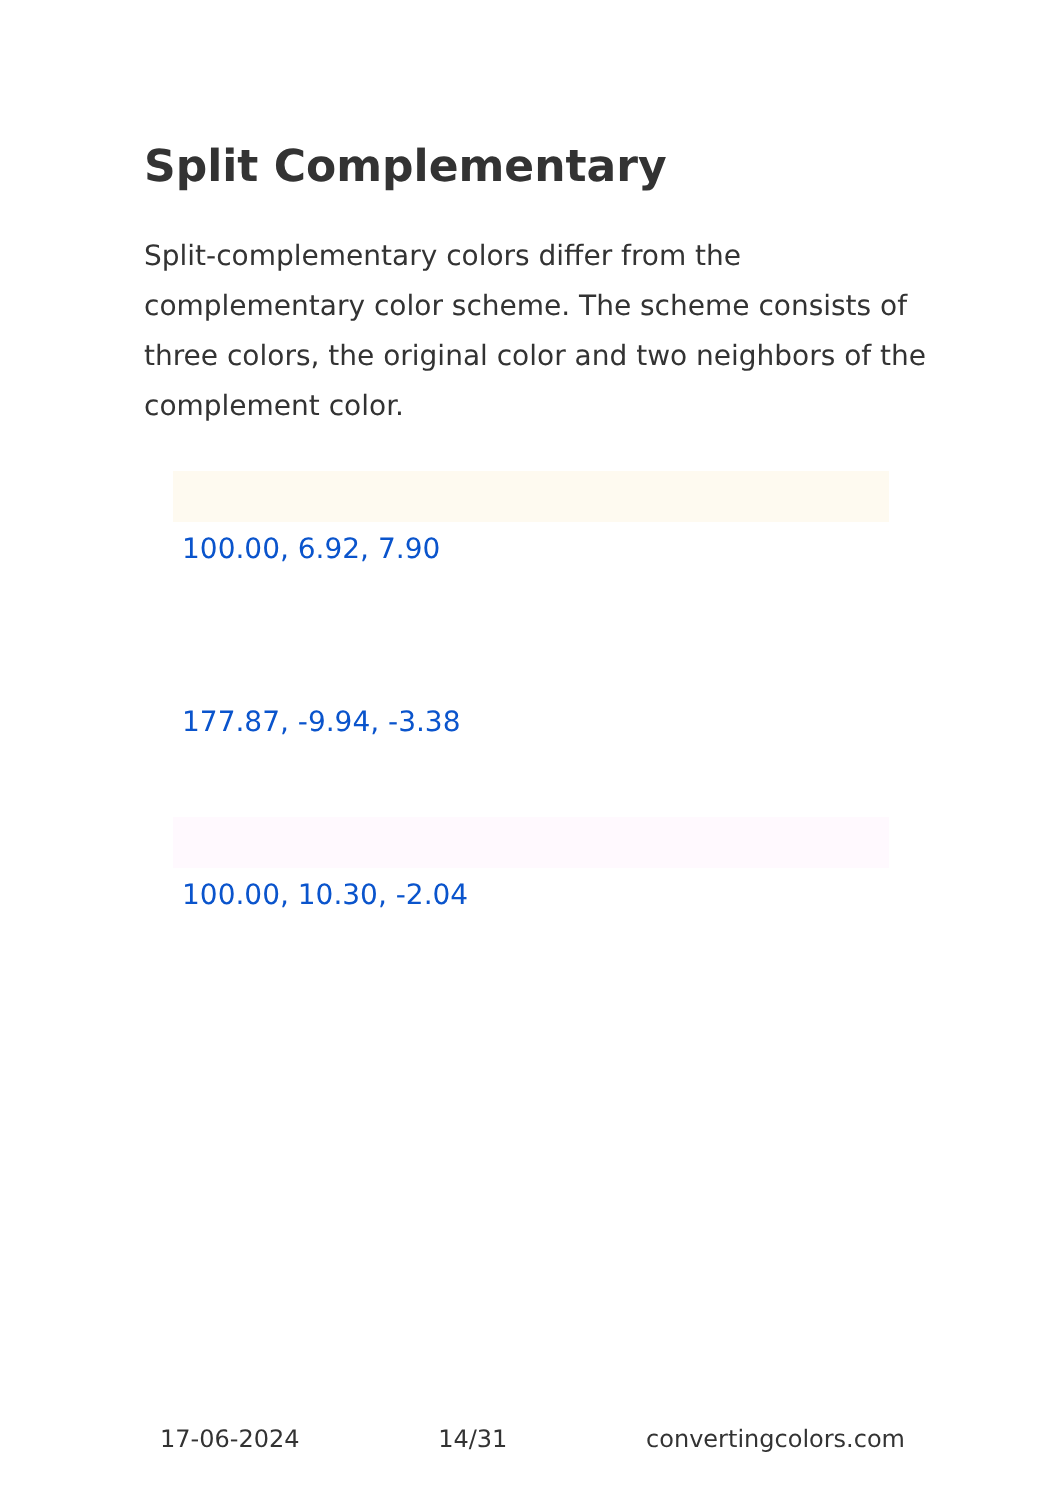Split Complementary
Split-complementary colors differ from the complementary color scheme. The scheme consists of three colors, the original color and two neighbors of the complement color.
100.00, 6.92, 7.90
177.87, -9.94, -3.38
100.00, 10.30, -2.04
17-06-2024 14/31 convertingcolors.com